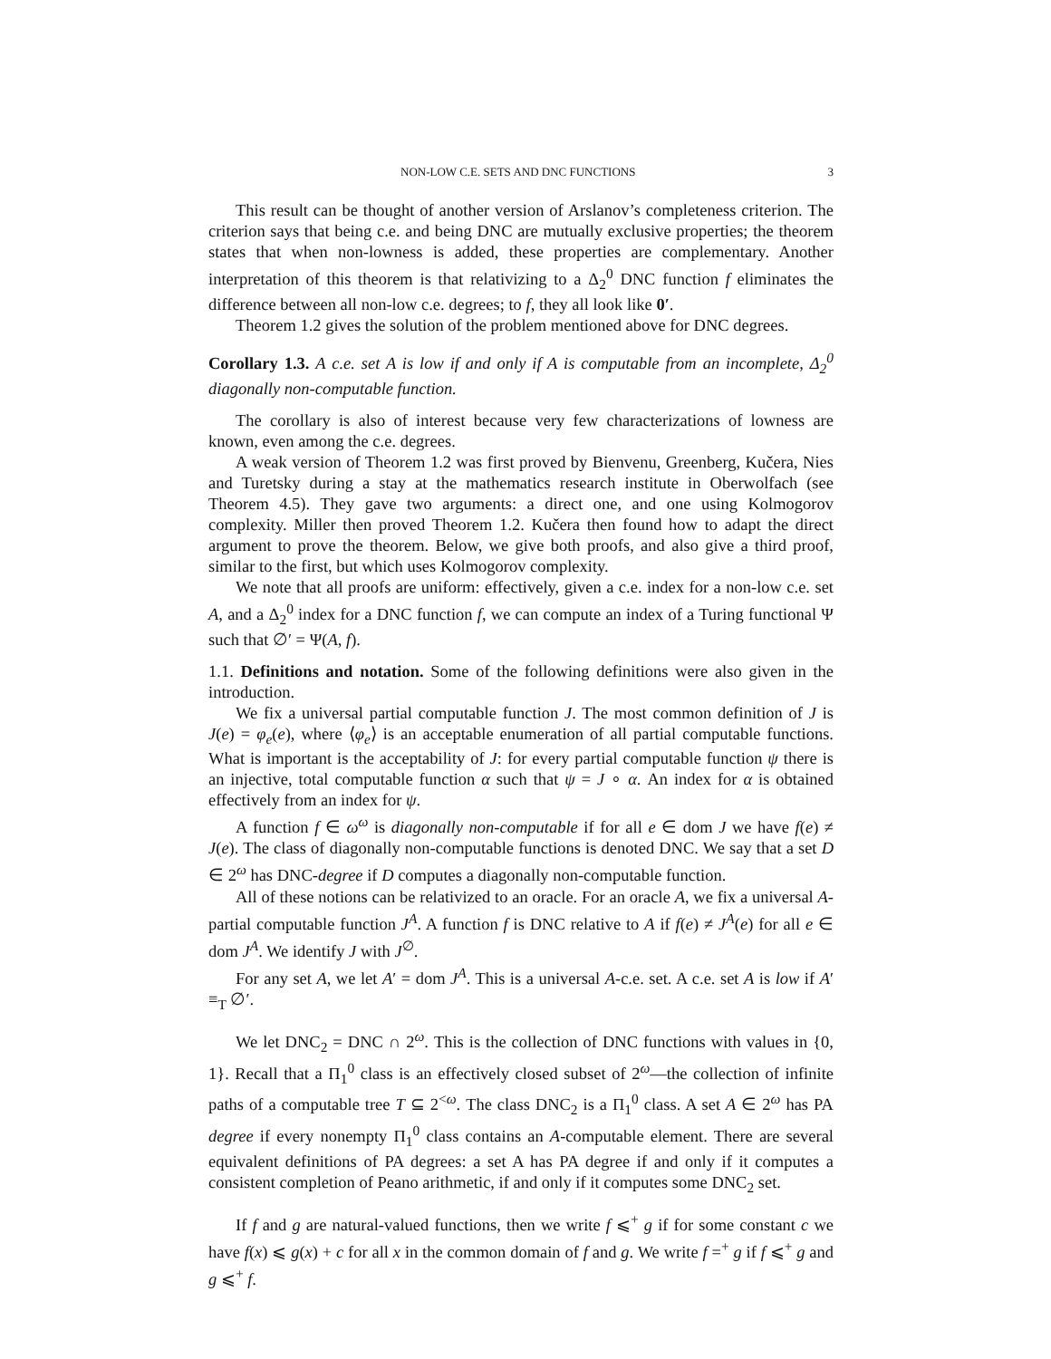NON-LOW C.E. SETS AND DNC FUNCTIONS 3
This result can be thought of another version of Arslanov’s completeness criterion. The criterion says that being c.e. and being DNC are mutually exclusive properties; the theorem states that when non-lowness is added, these properties are complementary. Another interpretation of this theorem is that relativizing to a Δ<sub>2</sub><sup>0</sup> DNC function f eliminates the difference between all non-low c.e. degrees; to f, they all look like 0′.
Theorem 1.2 gives the solution of the problem mentioned above for DNC degrees.
Corollary 1.3. A c.e. set A is low if and only if A is computable from an incomplete, Δ<sub>2</sub><sup>0</sup> diagonally non-computable function.
The corollary is also of interest because very few characterizations of lowness are known, even among the c.e. degrees.
A weak version of Theorem 1.2 was first proved by Bienvenu, Greenberg, Kučera, Nies and Turetsky during a stay at the mathematics research institute in Oberwolfach (see Theorem 4.5). They gave two arguments: a direct one, and one using Kolmogorov complexity. Miller then proved Theorem 1.2. Kučera then found how to adapt the direct argument to prove the theorem. Below, we give both proofs, and also give a third proof, similar to the first, but which uses Kolmogorov complexity.
We note that all proofs are uniform: effectively, given a c.e. index for a non-low c.e. set A, and a Δ<sub>2</sub><sup>0</sup> index for a DNC function f, we can compute an index of a Turing functional Ψ such that ∅′ = Ψ(A, f).
1.1. Definitions and notation. Some of the following definitions were also given in the introduction.
We fix a universal partial computable function J. The most common definition of J is J(e) = φ<sub>e</sub>(e), where ⟨φ<sub>e</sub>⟩ is an acceptable enumeration of all partial computable functions. What is important is the acceptability of J: for every partial computable function ψ there is an injective, total computable function α such that ψ = J ∘ α. An index for α is obtained effectively from an index for ψ.
A function f ∈ ω<sup>ω</sup> is diagonally non-computable if for all e ∈ dom J we have f(e) ≠ J(e). The class of diagonally non-computable functions is denoted DNC. We say that a set D ∈ 2<sup>ω</sup> has DNC-degree if D computes a diagonally non-computable function.
All of these notions can be relativized to an oracle. For an oracle A, we fix a universal A-partial computable function J<sup>A</sup>. A function f is DNC relative to A if f(e) ≠ J<sup>A</sup>(e) for all e ∈ dom J<sup>A</sup>. We identify J with J<sup>∅</sup>.
For any set A, we let A′ = dom J<sup>A</sup>. This is a universal A-c.e. set. A c.e. set A is low if A′ ≡<sub>T</sub> ∅′.
We let DNC<sub>2</sub> = DNC ∩ 2<sup>ω</sup>. This is the collection of DNC functions with values in {0, 1}. Recall that a Π<sub>1</sub><sup>0</sup> class is an effectively closed subset of 2<sup>ω</sup>—the collection of infinite paths of a computable tree T ⊆ 2<sup><ω</sup>. The class DNC<sub>2</sub> is a Π<sub>1</sub><sup>0</sup> class. A set A ∈ 2<sup>ω</sup> has PA degree if every nonempty Π<sub>1</sub><sup>0</sup> class contains an A-computable element. There are several equivalent definitions of PA degrees: a set A has PA degree if and only if it computes a consistent completion of Peano arithmetic, if and only if it computes some DNC<sub>2</sub> set.
If f and g are natural-valued functions, then we write f ⩽<sup>+</sup> g if for some constant c we have f(x) ⩽ g(x) + c for all x in the common domain of f and g. We write f =<sup>+</sup> g if f ⩽<sup>+</sup> g and g ⩽<sup>+</sup> f.